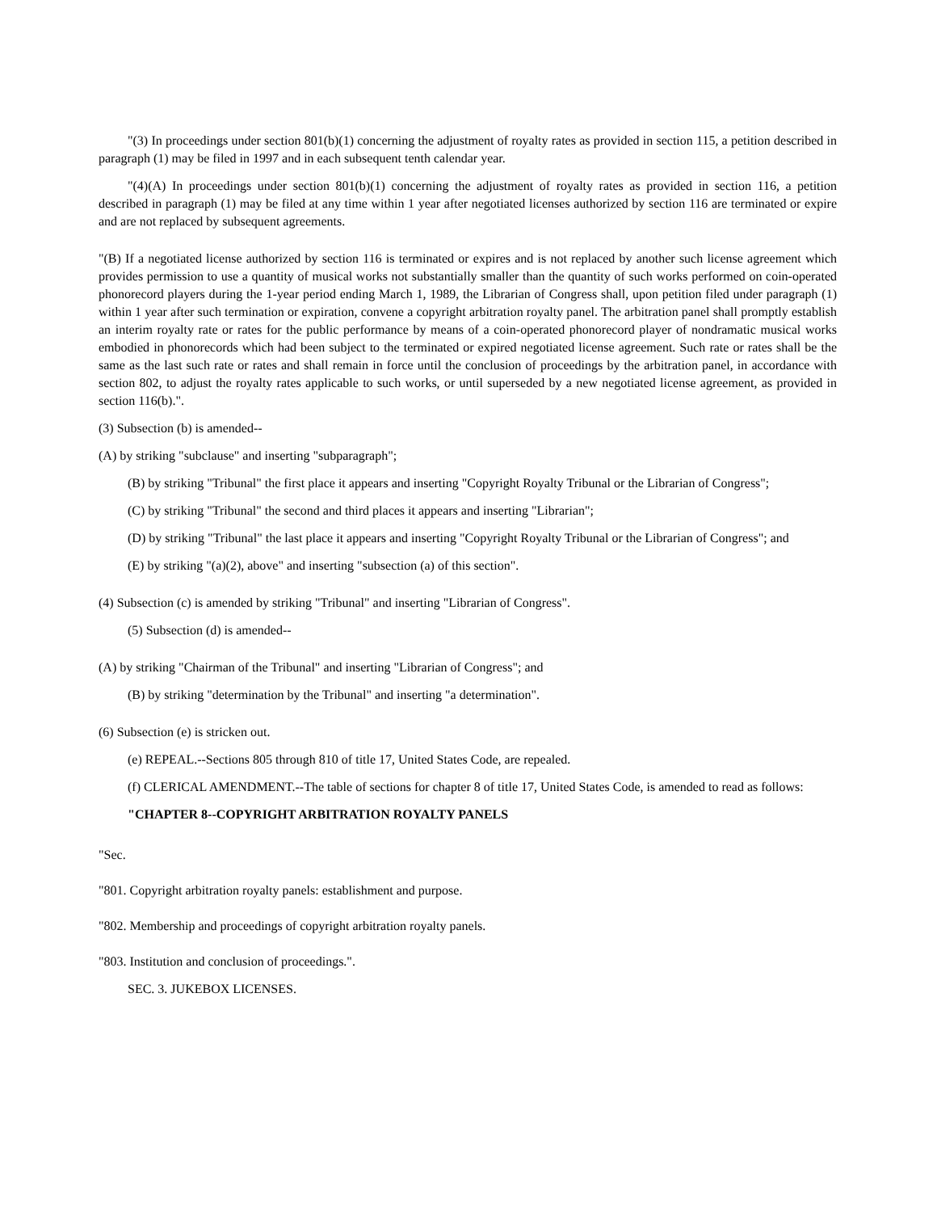"(3) In proceedings under section 801(b)(1) concerning the adjustment of royalty rates as provided in section 115, a petition described in paragraph (1) may be filed in 1997 and in each subsequent tenth calendar year.
"(4)(A) In proceedings under section 801(b)(1) concerning the adjustment of royalty rates as provided in section 116, a petition described in paragraph (1) may be filed at any time within 1 year after negotiated licenses authorized by section 116 are terminated or expire and are not replaced by subsequent agreements.
"(B) If a negotiated license authorized by section 116 is terminated or expires and is not replaced by another such license agreement which provides permission to use a quantity of musical works not substantially smaller than the quantity of such works performed on coin-operated phonorecord players during the 1-year period ending March 1, 1989, the Librarian of Congress shall, upon petition filed under paragraph (1) within 1 year after such termination or expiration, convene a copyright arbitration royalty panel. The arbitration panel shall promptly establish an interim royalty rate or rates for the public performance by means of a coin-operated phonorecord player of nondramatic musical works embodied in phonorecords which had been subject to the terminated or expired negotiated license agreement. Such rate or rates shall be the same as the last such rate or rates and shall remain in force until the conclusion of proceedings by the arbitration panel, in accordance with section 802, to adjust the royalty rates applicable to such works, or until superseded by a new negotiated license agreement, as provided in section 116(b).".
(3) Subsection (b) is amended--
(A) by striking "subclause" and inserting "subparagraph";
(B) by striking "Tribunal" the first place it appears and inserting "Copyright Royalty Tribunal or the Librarian of Congress";
(C) by striking "Tribunal" the second and third places it appears and inserting "Librarian";
(D) by striking "Tribunal" the last place it appears and inserting "Copyright Royalty Tribunal or the Librarian of Congress"; and
(E) by striking "(a)(2), above" and inserting "subsection (a) of this section".
(4) Subsection (c) is amended by striking "Tribunal" and inserting "Librarian of Congress".
(5) Subsection (d) is amended--
(A) by striking "Chairman of the Tribunal" and inserting "Librarian of Congress"; and
(B) by striking "determination by the Tribunal" and inserting "a determination".
(6) Subsection (e) is stricken out.
(e) REPEAL.--Sections 805 through 810 of title 17, United States Code, are repealed.
(f) CLERICAL AMENDMENT.--The table of sections for chapter 8 of title 17, United States Code, is amended to read as follows:
"CHAPTER 8--COPYRIGHT ARBITRATION ROYALTY PANELS
"Sec.
"801. Copyright arbitration royalty panels: establishment and purpose.
"802. Membership and proceedings of copyright arbitration royalty panels.
"803. Institution and conclusion of proceedings.".
SEC. 3. JUKEBOX LICENSES.